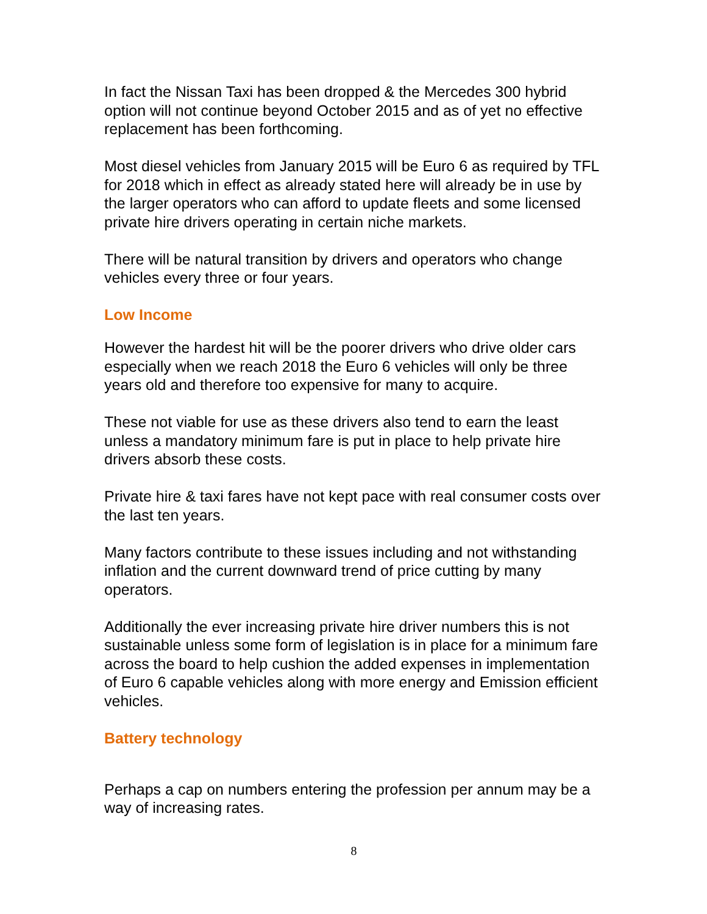In fact the Nissan Taxi has been dropped & the Mercedes 300 hybrid option will not continue beyond October 2015 and as of yet no effective replacement has been forthcoming.
Most diesel vehicles from January 2015 will be Euro 6 as required by TFL for 2018 which in effect as already stated here will already be in use by the larger operators who can afford to update fleets and some licensed private hire drivers operating in certain niche markets.
There will be natural transition by drivers and operators who change vehicles every three or four years.
Low Income
However the hardest hit will be the poorer drivers who drive older cars especially when we reach 2018 the Euro 6 vehicles will only be three years old and therefore too expensive for many to acquire.
These not viable for use as these drivers also tend to earn the least unless a mandatory minimum fare is put in place to help private hire drivers absorb these costs.
Private hire & taxi fares have not kept pace with real consumer costs over the last ten years.
Many factors contribute to these issues including and not withstanding inflation and the current downward trend of price cutting by many operators.
Additionally the ever increasing private hire driver numbers this is not sustainable unless some form of legislation is in place for a minimum fare across the board to help cushion the added expenses in implementation of Euro 6 capable vehicles along with more energy and Emission efficient vehicles.
Battery technology
Perhaps a cap on numbers entering the profession per annum may be a way of increasing rates.
8